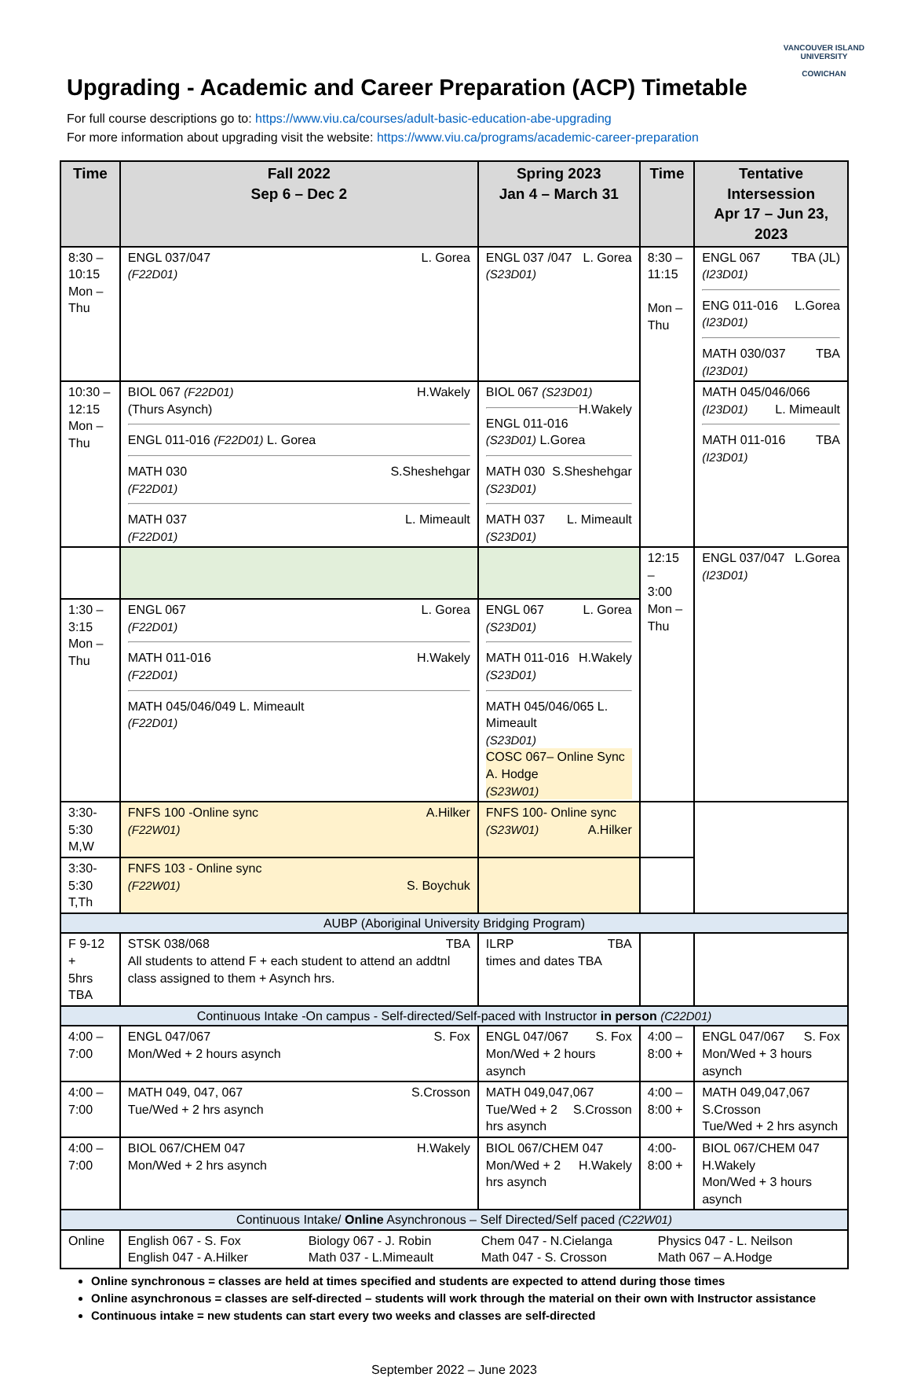VANCOUVER ISLAND
UNIVERSITY
COWICHAN
Upgrading - Academic and Career Preparation (ACP) Timetable
For full course descriptions go to: https://www.viu.ca/courses/adult-basic-education-abe-upgrading
For more information about upgrading visit the website: https://www.viu.ca/programs/academic-career-preparation
| Time | Fall 2022 Sep 6 – Dec 2 | Spring 2023 Jan 4 – March 31 | Time | Tentative Intersession Apr 17 – Jun 23, 2023 |
| --- | --- | --- | --- | --- |
| 8:30 – 10:15 Mon – Thu | ENGL 037/047 L. Gorea (F22D01) | ENGL 037 /047 L. Gorea (S23D01) | 8:30 – 11:15 Mon – Thu | ENGL 067 TBA (JL) (I23D01) ENG 011-016 L.Gorea (I23D01) MATH 030/037 TBA (I23D01) |
| 10:30 – 12:15 Mon – Thu | BIOL 067 (F22D01) H.Wakely (Thurs Asynch) ENGL 011-016 (F22D01) L. Gorea MATH 030 S.Sheshehgar (F22D01) MATH 037 L. Mimeault (F22D01) | BIOL 067 (S23D01) H.Wakely ENGL 011-016 (S23D01) L.Gorea MATH 030 S.Sheshehgar (S23D01) MATH 037 L. Mimeault (S23D01) | | MATH 045/046/066 (I23D01) L. Mimeault MATH 011-016 TBA (I23D01) |
| | | | 12:15 – 3:00 Mon – Thu | ENGL 037/047 L.Gorea (I23D01) |
| 1:30 – 3:15 Mon – Thu | ENGL 067 L. Gorea (F22D01) MATH 011-016 H.Wakely (F22D01) MATH 045/046/049 L. Mimeault (F22D01) | ENGL 067 L. Gorea (S23D01) MATH 011-016 H.Wakely (S23D01) MATH 045/046/065 L. Mimeault (S23D01) COSC 067– Online Sync A. Hodge (S23W01) | | |
| 3:30-5:30 M,W | FNFS 100 -Online sync A.Hilker (F22W01) | FNFS 100- Online sync A.Hilker (S23W01) | | |
| 3:30-5:30 T,Th | FNFS 103 - Online sync (F22W01) S. Boychuk | | | |
| AUBP (Aboriginal University Bridging Program) | | | | |
| F 9-12 + 5hrs TBA | STSK 038/068 TBA All students to attend F + each student to attend an addtnl class assigned to them + Asynch hrs. | ILRP TBA times and dates TBA | | |
| Continuous Intake -On campus - Self-directed/Self-paced with Instructor in person (C22D01) | | | | |
| 4:00 –7:00 | ENGL 047/067 S. Fox Mon/Wed + 2 hours asynch | ENGL 047/067 S. Fox Mon/Wed + 2 hours asynch | 4:00 – 8:00 + | ENGL 047/067 S. Fox Mon/Wed + 3 hours asynch |
| 4:00 –7:00 | MATH 049, 047, 067 S.Crosson Tue/Wed + 2 hrs asynch | MATH 049,047,067 S.Crosson Tue/Wed + 2 hrs asynch | 4:00 – 8:00 + | MATH 049,047,067 S.Crosson Tue/Wed + 2 hrs asynch |
| 4:00 –7:00 | BIOL 067/CHEM 047 H.Wakely Mon/Wed + 2 hrs asynch | BIOL 067/CHEM 047 H.Wakely Mon/Wed + 2 hrs asynch | 4:00- 8:00 + | BIOL 067/CHEM 047 H.Wakely Mon/Wed + 3 hours asynch |
| Continuous Intake/ Online Asynchronous – Self Directed/Self paced (C22W01) | | | | |
| Online | English 067 - S. Fox Biology 067 - J. Robin Chem 047 - N.Cielanga Physics 047 - L. Neilson English 047 - A.Hilker Math 037 - L.Mimeault Math 047 - S. Crosson Math 067 – A.Hodge | | | |
Online synchronous = classes are held at times specified and students are expected to attend during those times
Online asynchronous = classes are self-directed – students will work through the material on their own with Instructor assistance
Continuous intake = new students can start every two weeks and classes are self-directed
September 2022 – June 2023